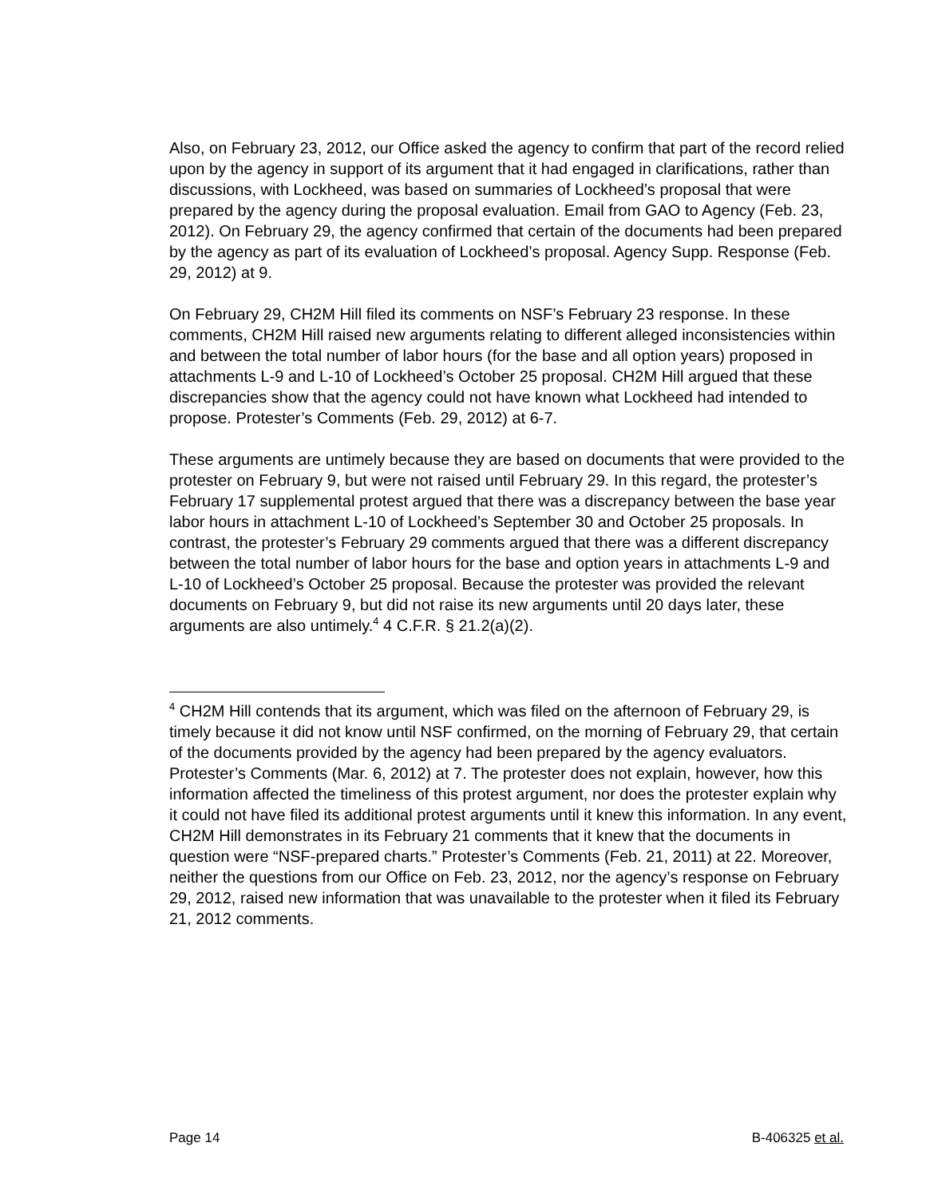Also, on February 23, 2012, our Office asked the agency to confirm that part of the record relied upon by the agency in support of its argument that it had engaged in clarifications, rather than discussions, with Lockheed, was based on summaries of Lockheed’s proposal that were prepared by the agency during the proposal evaluation. Email from GAO to Agency (Feb. 23, 2012). On February 29, the agency confirmed that certain of the documents had been prepared by the agency as part of its evaluation of Lockheed’s proposal. Agency Supp. Response (Feb. 29, 2012) at 9.
On February 29, CH2M Hill filed its comments on NSF’s February 23 response. In these comments, CH2M Hill raised new arguments relating to different alleged inconsistencies within and between the total number of labor hours (for the base and all option years) proposed in attachments L-9 and L-10 of Lockheed’s October 25 proposal. CH2M Hill argued that these discrepancies show that the agency could not have known what Lockheed had intended to propose. Protester’s Comments (Feb. 29, 2012) at 6-7.
These arguments are untimely because they are based on documents that were provided to the protester on February 9, but were not raised until February 29. In this regard, the protester’s February 17 supplemental protest argued that there was a discrepancy between the base year labor hours in attachment L-10 of Lockheed’s September 30 and October 25 proposals. In contrast, the protester’s February 29 comments argued that there was a different discrepancy between the total number of labor hours for the base and option years in attachments L-9 and L-10 of Lockheed’s October 25 proposal. Because the protester was provided the relevant documents on February 9, but did not raise its new arguments until 20 days later, these arguments are also untimely.<sup>4</sup> 4 C.F.R. § 21.2(a)(2).
<sup>4</sup> CH2M Hill contends that its argument, which was filed on the afternoon of February 29, is timely because it did not know until NSF confirmed, on the morning of February 29, that certain of the documents provided by the agency had been prepared by the agency evaluators. Protester’s Comments (Mar. 6, 2012) at 7. The protester does not explain, however, how this information affected the timeliness of this protest argument, nor does the protester explain why it could not have filed its additional protest arguments until it knew this information. In any event, CH2M Hill demonstrates in its February 21 comments that it knew that the documents in question were “NSF-prepared charts.” Protester’s Comments (Feb. 21, 2011) at 22. Moreover, neither the questions from our Office on Feb. 23, 2012, nor the agency’s response on February 29, 2012, raised new information that was unavailable to the protester when it filed its February 21, 2012 comments.
Page 14 B-406325 et al.